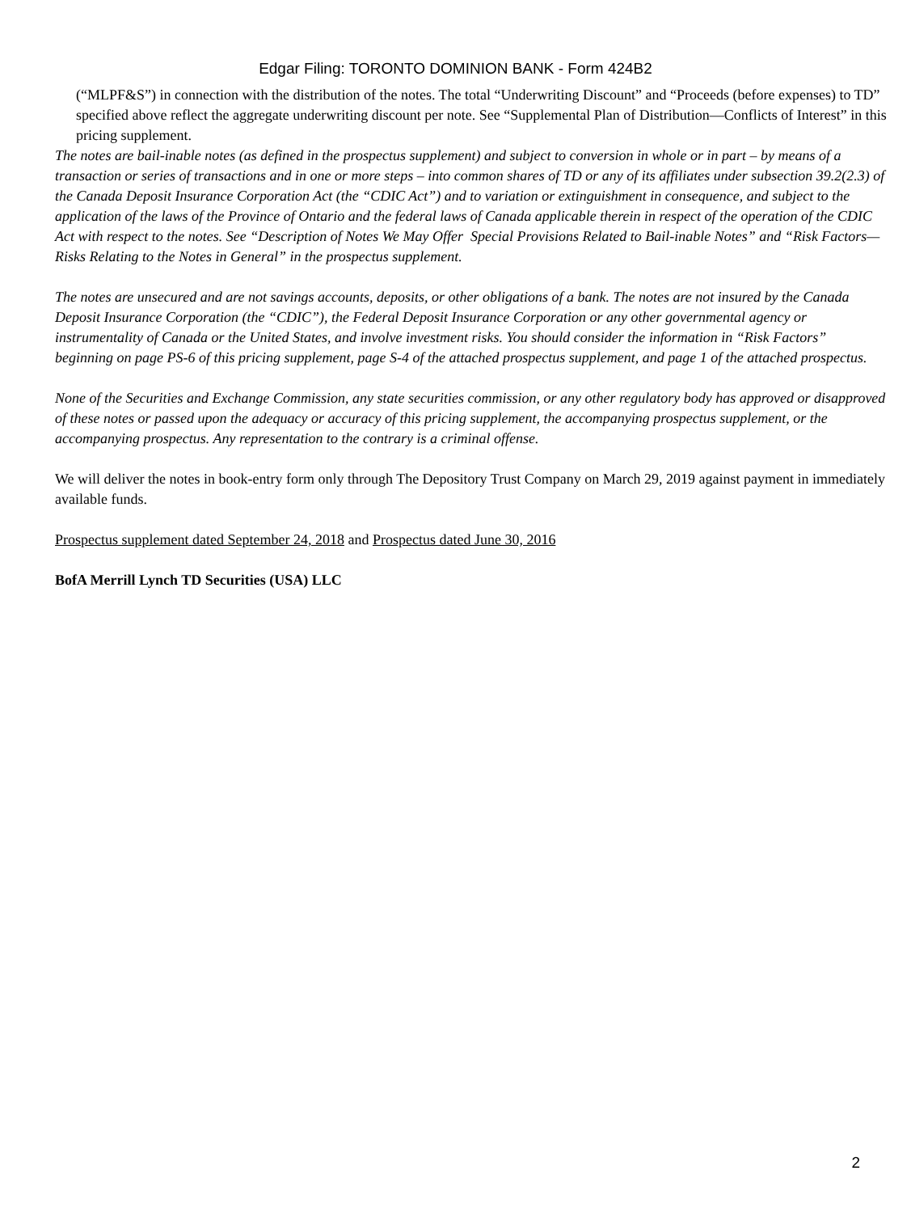Edgar Filing: TORONTO DOMINION BANK - Form 424B2
(“MLPF&S”) in connection with the distribution of the notes. The total “Underwriting Discount” and “Proceeds (before expenses) to TD” specified above reflect the aggregate underwriting discount per note. See “Supplemental Plan of Distribution—Conflicts of Interest” in this pricing supplement.
The notes are bail-inable notes (as defined in the prospectus supplement) and subject to conversion in whole or in part – by means of a transaction or series of transactions and in one or more steps – into common shares of TD or any of its affiliates under subsection 39.2(2.3) of the Canada Deposit Insurance Corporation Act (the “CDIC Act”) and to variation or extinguishment in consequence, and subject to the application of the laws of the Province of Ontario and the federal laws of Canada applicable therein in respect of the operation of the CDIC Act with respect to the notes. See “Description of Notes We May Offer Special Provisions Related to Bail-inable Notes” and “Risk Factors—Risks Relating to the Notes in General” in the prospectus supplement.
The notes are unsecured and are not savings accounts, deposits, or other obligations of a bank. The notes are not insured by the Canada Deposit Insurance Corporation (the “CDIC”), the Federal Deposit Insurance Corporation or any other governmental agency or instrumentality of Canada or the United States, and involve investment risks. You should consider the information in “Risk Factors” beginning on page PS-6 of this pricing supplement, page S-4 of the attached prospectus supplement, and page 1 of the attached prospectus.
None of the Securities and Exchange Commission, any state securities commission, or any other regulatory body has approved or disapproved of these notes or passed upon the adequacy or accuracy of this pricing supplement, the accompanying prospectus supplement, or the accompanying prospectus. Any representation to the contrary is a criminal offense.
We will deliver the notes in book-entry form only through The Depository Trust Company on March 29, 2019 against payment in immediately available funds.
Prospectus supplement dated September 24, 2018 and Prospectus dated June 30, 2016
BofA Merrill Lynch TD Securities (USA) LLC
2